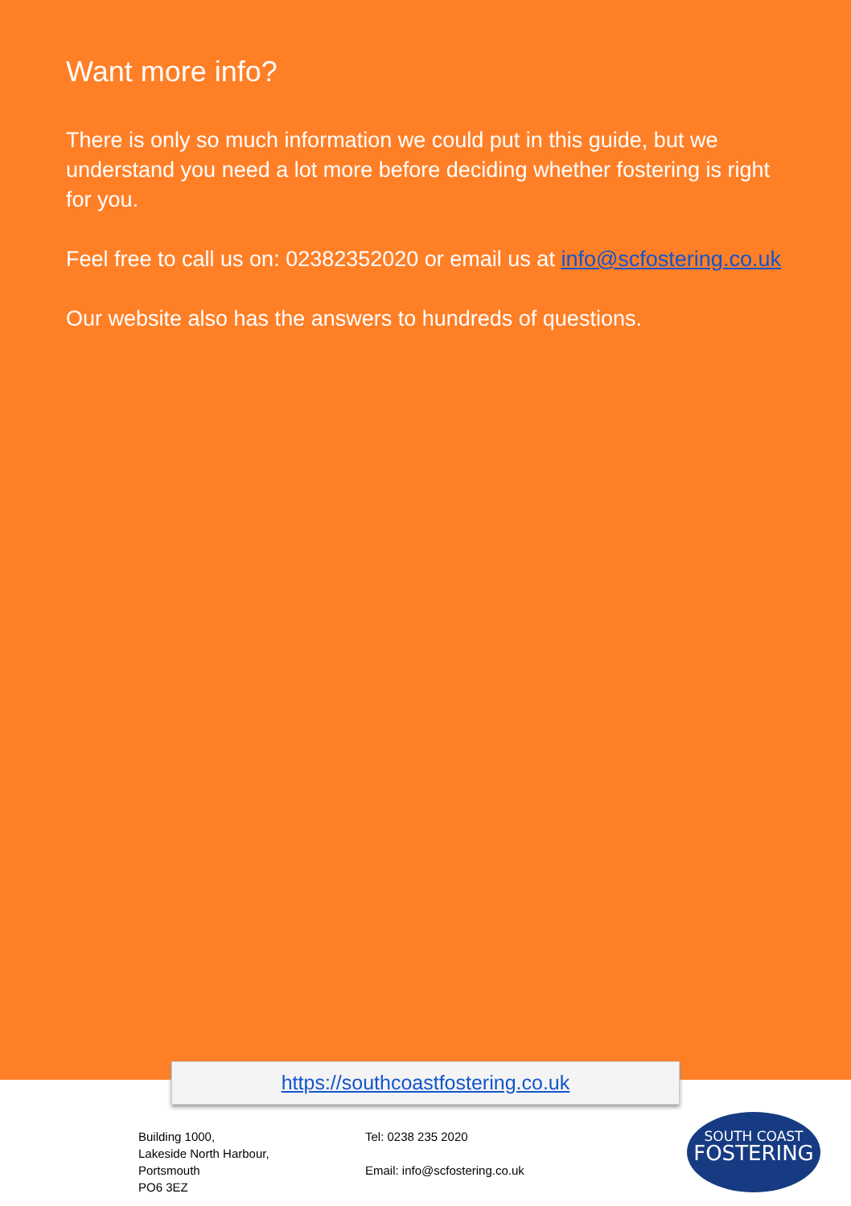Want more info?
There is only so much information we could put in this guide, but we understand you need a lot more before deciding whether fostering is right for you.
Feel free to call us on: 02382352020 or email us at info@scfostering.co.uk
Our website also has the answers to hundreds of questions.
https://southcoastfostering.co.uk
Building 1000,
Lakeside North Harbour,
Portsmouth
PO6 3EZ
Tel: 0238 235 2020
Email: info@scfostering.co.uk
SOUTH COAST
FOSTERING